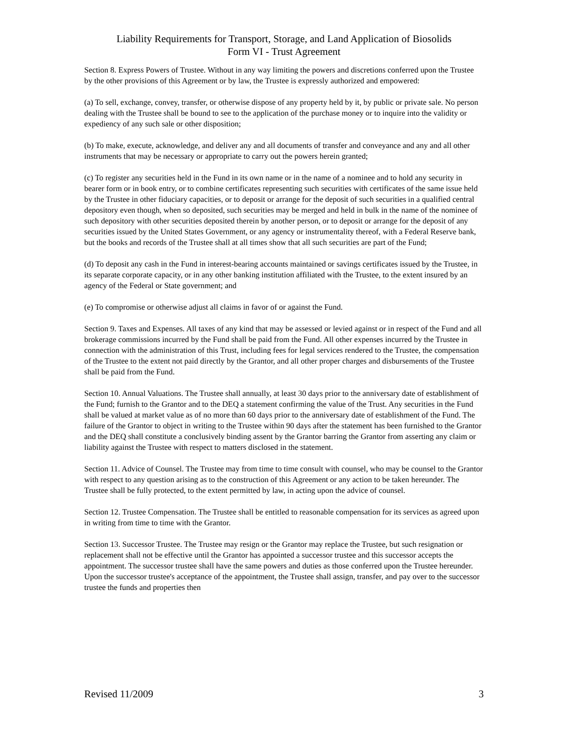Liability Requirements for Transport, Storage, and Land Application of Biosolids
Form VI - Trust Agreement
Section 8. Express Powers of Trustee. Without in any way limiting the powers and discretions conferred upon the Trustee by the other provisions of this Agreement or by law, the Trustee is expressly authorized and empowered:
(a) To sell, exchange, convey, transfer, or otherwise dispose of any property held by it, by public or private sale. No person dealing with the Trustee shall be bound to see to the application of the purchase money or to inquire into the validity or expediency of any such sale or other disposition;
(b) To make, execute, acknowledge, and deliver any and all documents of transfer and conveyance and any and all other instruments that may be necessary or appropriate to carry out the powers herein granted;
(c) To register any securities held in the Fund in its own name or in the name of a nominee and to hold any security in bearer form or in book entry, or to combine certificates representing such securities with certificates of the same issue held by the Trustee in other fiduciary capacities, or to deposit or arrange for the deposit of such securities in a qualified central depository even though, when so deposited, such securities may be merged and held in bulk in the name of the nominee of such depository with other securities deposited therein by another person, or to deposit or arrange for the deposit of any securities issued by the United States Government, or any agency or instrumentality thereof, with a Federal Reserve bank, but the books and records of the Trustee shall at all times show that all such securities are part of the Fund;
(d) To deposit any cash in the Fund in interest-bearing accounts maintained or savings certificates issued by the Trustee, in its separate corporate capacity, or in any other banking institution affiliated with the Trustee, to the extent insured by an agency of the Federal or State government; and
(e) To compromise or otherwise adjust all claims in favor of or against the Fund.
Section 9. Taxes and Expenses. All taxes of any kind that may be assessed or levied against or in respect of the Fund and all brokerage commissions incurred by the Fund shall be paid from the Fund. All other expenses incurred by the Trustee in connection with the administration of this Trust, including fees for legal services rendered to the Trustee, the compensation of the Trustee to the extent not paid directly by the Grantor, and all other proper charges and disbursements of the Trustee shall be paid from the Fund.
Section 10. Annual Valuations. The Trustee shall annually, at least 30 days prior to the anniversary date of establishment of the Fund; furnish to the Grantor and to the DEQ a statement confirming the value of the Trust. Any securities in the Fund shall be valued at market value as of no more than 60 days prior to the anniversary date of establishment of the Fund. The failure of the Grantor to object in writing to the Trustee within 90 days after the statement has been furnished to the Grantor and the DEQ shall constitute a conclusively binding assent by the Grantor barring the Grantor from asserting any claim or liability against the Trustee with respect to matters disclosed in the statement.
Section 11. Advice of Counsel. The Trustee may from time to time consult with counsel, who may be counsel to the Grantor with respect to any question arising as to the construction of this Agreement or any action to be taken hereunder. The Trustee shall be fully protected, to the extent permitted by law, in acting upon the advice of counsel.
Section 12. Trustee Compensation. The Trustee shall be entitled to reasonable compensation for its services as agreed upon in writing from time to time with the Grantor.
Section 13. Successor Trustee. The Trustee may resign or the Grantor may replace the Trustee, but such resignation or replacement shall not be effective until the Grantor has appointed a successor trustee and this successor accepts the appointment. The successor trustee shall have the same powers and duties as those conferred upon the Trustee hereunder. Upon the successor trustee's acceptance of the appointment, the Trustee shall assign, transfer, and pay over to the successor trustee the funds and properties then
Revised 11/2009 3